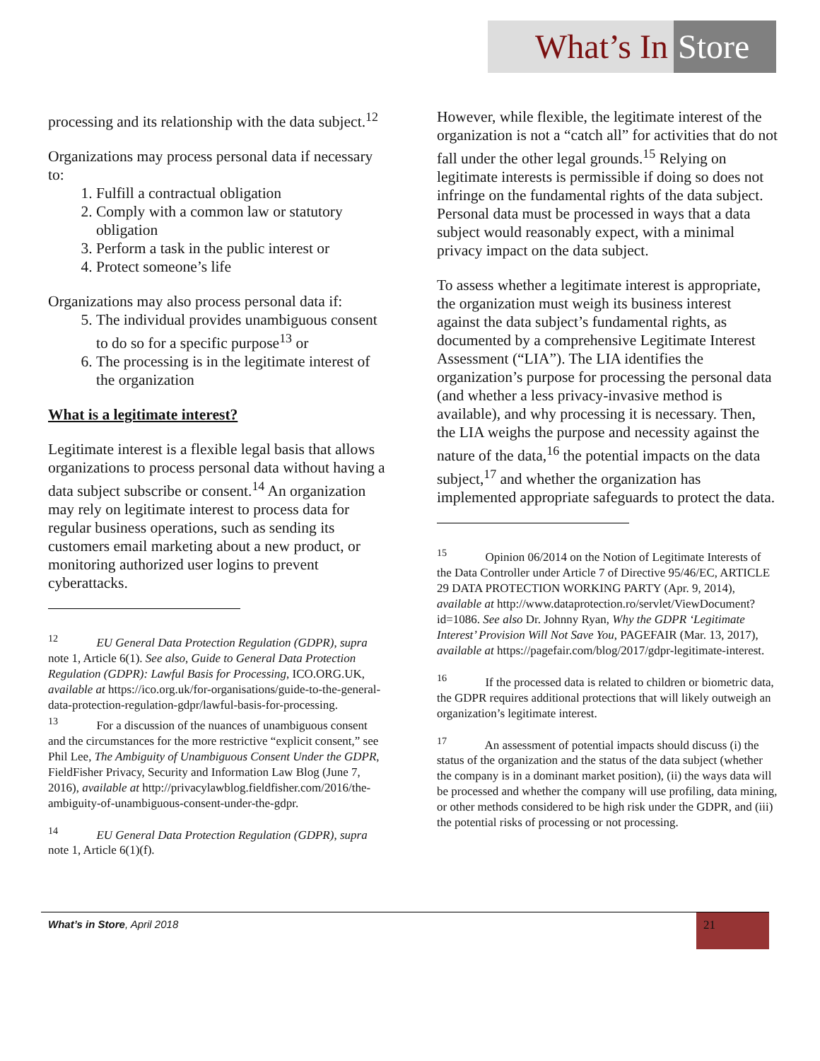What’s In Store
processing and its relationship with the data subject.<sup>12</sup>
Organizations may process personal data if necessary to:
1. Fulfill a contractual obligation
2. Comply with a common law or statutory obligation
3. Perform a task in the public interest or
4. Protect someone’s life
Organizations may also process personal data if:
5. The individual provides unambiguous consent to do so for a specific purpose<sup>13</sup> or
6. The processing is in the legitimate interest of the organization
What is a legitimate interest?
Legitimate interest is a flexible legal basis that allows organizations to process personal data without having a data subject subscribe or consent.<sup>14</sup> An organization may rely on legitimate interest to process data for regular business operations, such as sending its customers email marketing about a new product, or monitoring authorized user logins to prevent cyberattacks.
<sup>12</sup> EU General Data Protection Regulation (GDPR), supra note 1, Article 6(1). See also, Guide to General Data Protection Regulation (GDPR): Lawful Basis for Processing, ICO.ORG.UK, available at https://ico.org.uk/for-organisations/guide-to-the-general-data-protection-regulation-gdpr/lawful-basis-for-processing.
<sup>13</sup> For a discussion of the nuances of unambiguous consent and the circumstances for the more restrictive “explicit consent,” see Phil Lee, The Ambiguity of Unambiguous Consent Under the GDPR, FieldFisher Privacy, Security and Information Law Blog (June 7, 2016), available at http://privacylawblog.fieldfisher.com/2016/the-ambiguity-of-unambiguous-consent-under-the-gdpr.
<sup>14</sup> EU General Data Protection Regulation (GDPR), supra note 1, Article 6(1)(f).
However, while flexible, the legitimate interest of the organization is not a “catch all” for activities that do not fall under the other legal grounds.<sup>15</sup> Relying on legitimate interests is permissible if doing so does not infringe on the fundamental rights of the data subject. Personal data must be processed in ways that a data subject would reasonably expect, with a minimal privacy impact on the data subject.
To assess whether a legitimate interest is appropriate, the organization must weigh its business interest against the data subject’s fundamental rights, as documented by a comprehensive Legitimate Interest Assessment (“LIA”). The LIA identifies the organization’s purpose for processing the personal data (and whether a less privacy-invasive method is available), and why processing it is necessary. Then, the LIA weighs the purpose and necessity against the nature of the data,<sup>16</sup> the potential impacts on the data subject,<sup>17</sup> and whether the organization has implemented appropriate safeguards to protect the data.
<sup>15</sup> Opinion 06/2014 on the Notion of Legitimate Interests of the Data Controller under Article 7 of Directive 95/46/EC, ARTICLE 29 DATA PROTECTION WORKING PARTY (Apr. 9, 2014), available at http://www.dataprotection.ro/servlet/ViewDocument?id=1086. See also Dr. Johnny Ryan, Why the GDPR ‘Legitimate Interest’ Provision Will Not Save You, PAGEFAIR (Mar. 13, 2017), available at https://pagefair.com/blog/2017/gdpr-legitimate-interest.
<sup>16</sup> If the processed data is related to children or biometric data, the GDPR requires additional protections that will likely outweigh an organization’s legitimate interest.
<sup>17</sup> An assessment of potential impacts should discuss (i) the status of the organization and the status of the data subject (whether the company is in a dominant market position), (ii) the ways data will be processed and whether the company will use profiling, data mining, or other methods considered to be high risk under the GDPR, and (iii) the potential risks of processing or not processing.
What’s in Store, April 2018 21